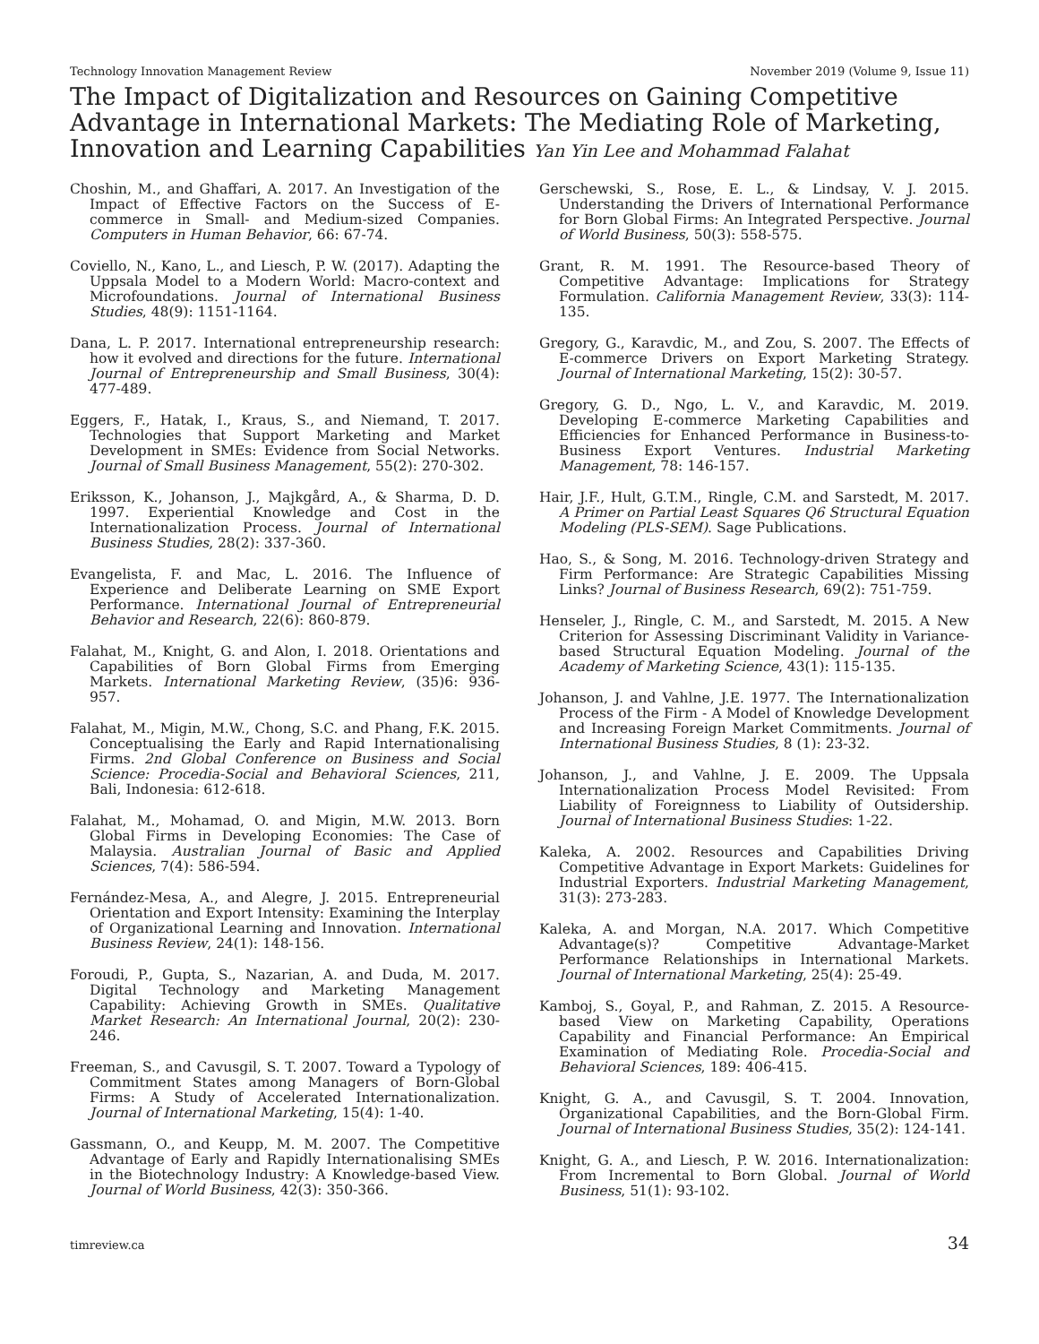Technology Innovation Management Review November 2019 (Volume 9, Issue 11)
The Impact of Digitalization and Resources on Gaining Competitive Advantage in International Markets: The Mediating Role of Marketing, Innovation and Learning Capabilities Yan Yin Lee and Mohammad Falahat
Choshin, M., and Ghaffari, A. 2017. An Investigation of the Impact of Effective Factors on the Success of E-commerce in Small- and Medium-sized Companies. Computers in Human Behavior, 66: 67-74.
Coviello, N., Kano, L., and Liesch, P. W. (2017). Adapting the Uppsala Model to a Modern World: Macro-context and Microfoundations. Journal of International Business Studies, 48(9): 1151-1164.
Dana, L. P. 2017. International entrepreneurship research: how it evolved and directions for the future. International Journal of Entrepreneurship and Small Business, 30(4): 477-489.
Eggers, F., Hatak, I., Kraus, S., and Niemand, T. 2017. Technologies that Support Marketing and Market Development in SMEs: Evidence from Social Networks. Journal of Small Business Management, 55(2): 270-302.
Eriksson, K., Johanson, J., Majkgård, A., & Sharma, D. D. 1997. Experiential Knowledge and Cost in the Internationalization Process. Journal of International Business Studies, 28(2): 337-360.
Evangelista, F. and Mac, L. 2016. The Influence of Experience and Deliberate Learning on SME Export Performance. International Journal of Entrepreneurial Behavior and Research, 22(6): 860-879.
Falahat, M., Knight, G. and Alon, I. 2018. Orientations and Capabilities of Born Global Firms from Emerging Markets. International Marketing Review, (35)6: 936-957.
Falahat, M., Migin, M.W., Chong, S.C. and Phang, F.K. 2015. Conceptualising the Early and Rapid Internationalising Firms. 2nd Global Conference on Business and Social Science: Procedia-Social and Behavioral Sciences, 211, Bali, Indonesia: 612-618.
Falahat, M., Mohamad, O. and Migin, M.W. 2013. Born Global Firms in Developing Economies: The Case of Malaysia. Australian Journal of Basic and Applied Sciences, 7(4): 586-594.
Fernández-Mesa, A., and Alegre, J. 2015. Entrepreneurial Orientation and Export Intensity: Examining the Interplay of Organizational Learning and Innovation. International Business Review, 24(1): 148-156.
Foroudi, P., Gupta, S., Nazarian, A. and Duda, M. 2017. Digital Technology and Marketing Management Capability: Achieving Growth in SMEs. Qualitative Market Research: An International Journal, 20(2): 230-246.
Freeman, S., and Cavusgil, S. T. 2007. Toward a Typology of Commitment States among Managers of Born-Global Firms: A Study of Accelerated Internationalization. Journal of International Marketing, 15(4): 1-40.
Gassmann, O., and Keupp, M. M. 2007. The Competitive Advantage of Early and Rapidly Internationalising SMEs in the Biotechnology Industry: A Knowledge-based View. Journal of World Business, 42(3): 350-366.
Gerschewski, S., Rose, E. L., & Lindsay, V. J. 2015. Understanding the Drivers of International Performance for Born Global Firms: An Integrated Perspective. Journal of World Business, 50(3): 558-575.
Grant, R. M. 1991. The Resource-based Theory of Competitive Advantage: Implications for Strategy Formulation. California Management Review, 33(3): 114-135.
Gregory, G., Karavdic, M., and Zou, S. 2007. The Effects of E-commerce Drivers on Export Marketing Strategy. Journal of International Marketing, 15(2): 30-57.
Gregory, G. D., Ngo, L. V., and Karavdic, M. 2019. Developing E-commerce Marketing Capabilities and Efficiencies for Enhanced Performance in Business-to-Business Export Ventures. Industrial Marketing Management, 78: 146-157.
Hair, J.F., Hult, G.T.M., Ringle, C.M. and Sarstedt, M. 2017. A Primer on Partial Least Squares Q6 Structural Equation Modeling (PLS-SEM). Sage Publications.
Hao, S., & Song, M. 2016. Technology-driven Strategy and Firm Performance: Are Strategic Capabilities Missing Links? Journal of Business Research, 69(2): 751-759.
Henseler, J., Ringle, C. M., and Sarstedt, M. 2015. A New Criterion for Assessing Discriminant Validity in Variance-based Structural Equation Modeling. Journal of the Academy of Marketing Science, 43(1): 115-135.
Johanson, J. and Vahlne, J.E. 1977. The Internationalization Process of the Firm - A Model of Knowledge Development and Increasing Foreign Market Commitments. Journal of International Business Studies, 8 (1): 23-32.
Johanson, J., and Vahlne, J. E. 2009. The Uppsala Internationalization Process Model Revisited: From Liability of Foreignness to Liability of Outsidership. Journal of International Business Studies: 1-22.
Kaleka, A. 2002. Resources and Capabilities Driving Competitive Advantage in Export Markets: Guidelines for Industrial Exporters. Industrial Marketing Management, 31(3): 273-283.
Kaleka, A. and Morgan, N.A. 2017. Which Competitive Advantage(s)? Competitive Advantage-Market Performance Relationships in International Markets. Journal of International Marketing, 25(4): 25-49.
Kamboj, S., Goyal, P., and Rahman, Z. 2015. A Resource-based View on Marketing Capability, Operations Capability and Financial Performance: An Empirical Examination of Mediating Role. Procedia-Social and Behavioral Sciences, 189: 406-415.
Knight, G. A., and Cavusgil, S. T. 2004. Innovation, Organizational Capabilities, and the Born-Global Firm. Journal of International Business Studies, 35(2): 124-141.
Knight, G. A., and Liesch, P. W. 2016. Internationalization: From Incremental to Born Global. Journal of World Business, 51(1): 93-102.
timreview.ca 34